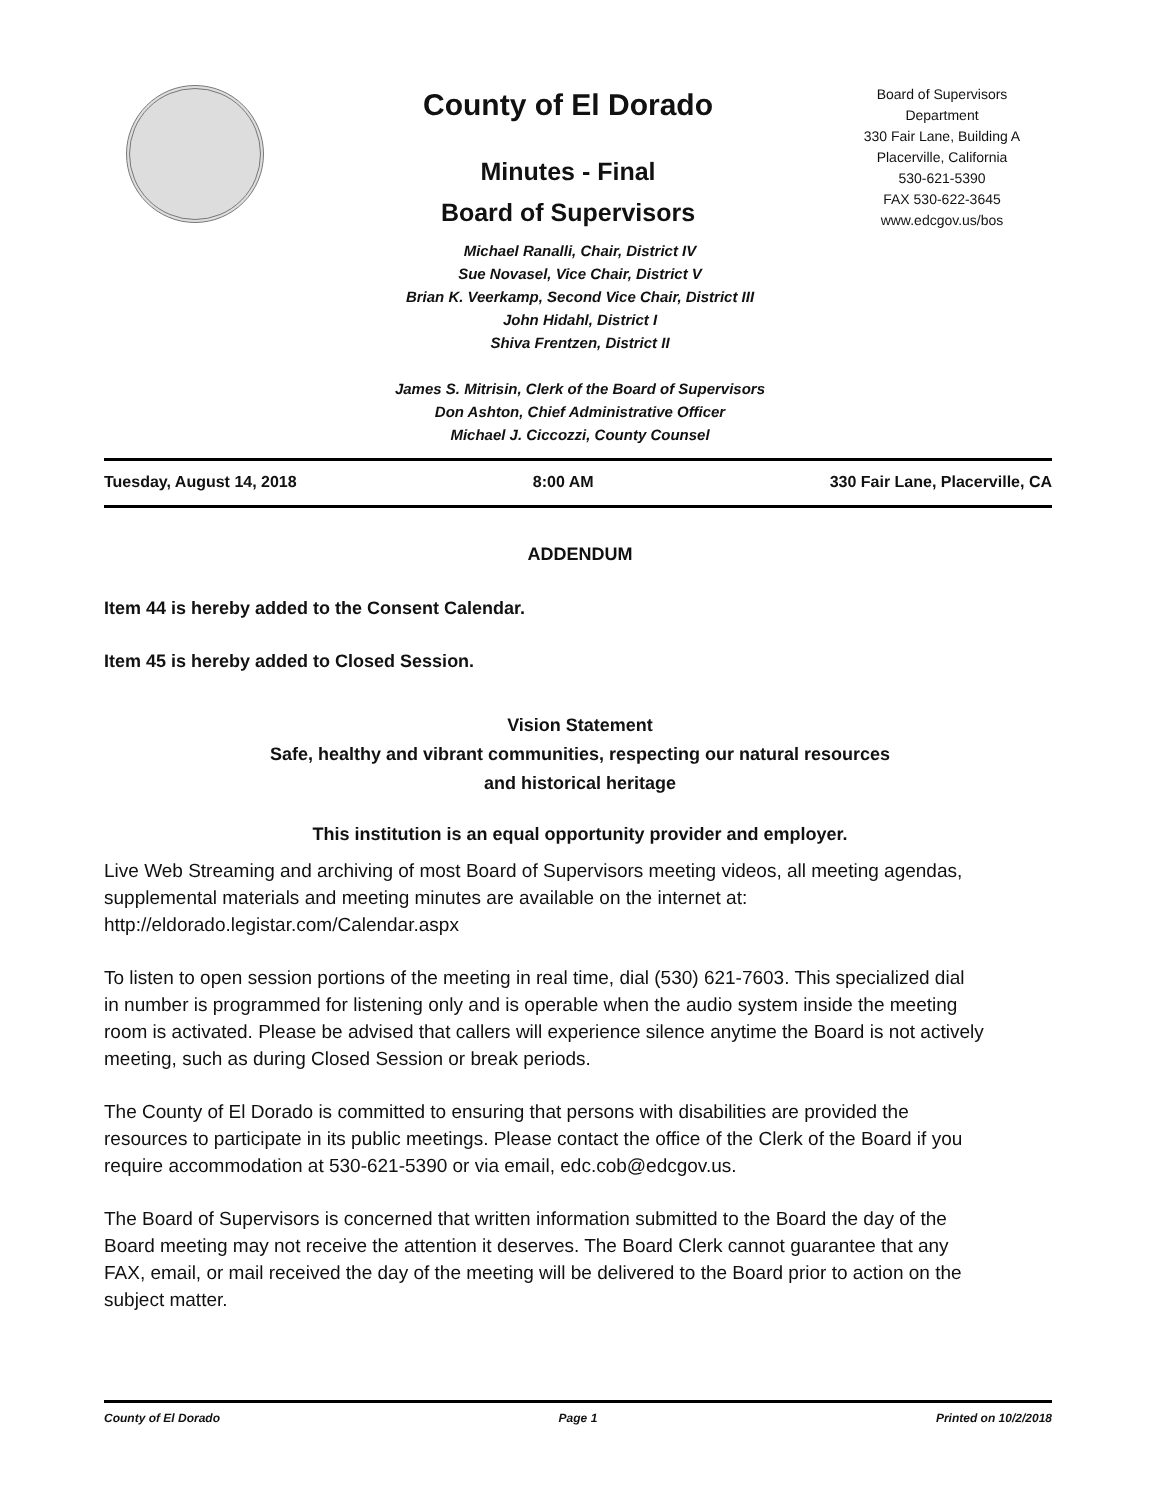County of El Dorado
Minutes - Final
Board of Supervisors
Board of Supervisors
Department
330 Fair Lane, Building A
Placerville, California
530-621-5390
FAX 530-622-3645
www.edcgov.us/bos
Michael Ranalli, Chair, District IV
Sue Novasel, Vice Chair, District V
Brian K. Veerkamp, Second Vice Chair, District III
John Hidahl, District I
Shiva Frentzen, District II
James S. Mitrisin, Clerk of the Board of Supervisors
Don Ashton, Chief Administrative Officer
Michael J. Ciccozzi, County Counsel
Tuesday, August 14, 2018 8:00 AM 330 Fair Lane, Placerville, CA
ADDENDUM
Item 44 is hereby added to the Consent Calendar.
Item 45 is hereby added to Closed Session.
Vision Statement
Safe, healthy and vibrant communities, respecting our natural resources
and historical heritage
This institution is an equal opportunity provider and employer.
Live Web Streaming and archiving of most Board of Supervisors meeting videos, all meeting agendas, supplemental materials and meeting minutes are available on the internet at: http://eldorado.legistar.com/Calendar.aspx
To listen to open session portions of the meeting in real time, dial (530) 621-7603. This specialized dial in number is programmed for listening only and is operable when the audio system inside the meeting room is activated. Please be advised that callers will experience silence anytime the Board is not actively meeting, such as during Closed Session or break periods.
The County of El Dorado is committed to ensuring that persons with disabilities are provided the resources to participate in its public meetings. Please contact the office of the Clerk of the Board if you require accommodation at 530-621-5390 or via email, edc.cob@edcgov.us.
The Board of Supervisors is concerned that written information submitted to the Board the day of the Board meeting may not receive the attention it deserves. The Board Clerk cannot guarantee that any FAX, email, or mail received the day of the meeting will be delivered to the Board prior to action on the subject matter.
County of El Dorado Page 1 Printed on 10/2/2018